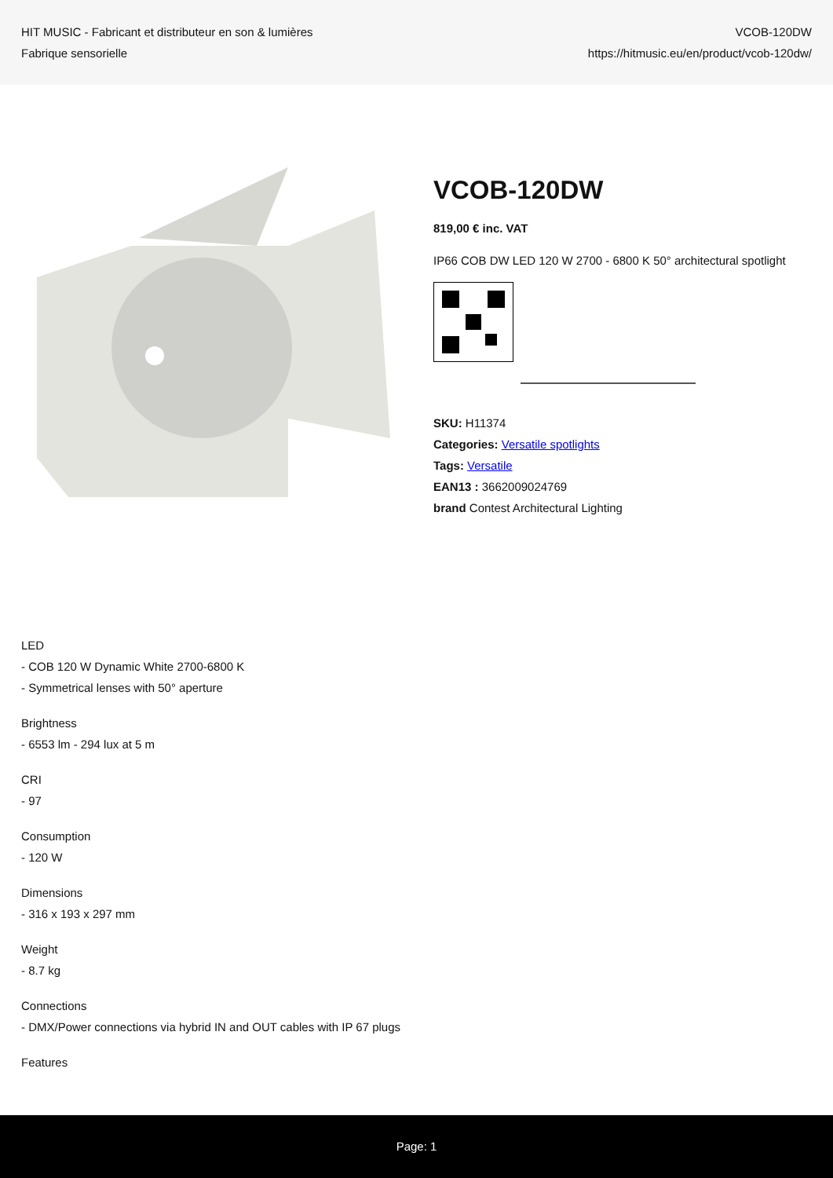HIT MUSIC - Fabricant et distributeur en son & lumières
Fabrique sensorielle
VCOB-120DW
https://hitmusic.eu/en/product/vcob-120dw/
VCOB-120DW
819,00 € inc. VAT
IP66 COB DW LED 120 W 2700 - 6800 K 50° architectural spotlight
SKU: H11374
Categories: Versatile spotlights
Tags: Versatile
EAN13 : 3662009024769
brand Contest Architectural Lighting
LED
- COB 120 W Dynamic White 2700-6800 K
- Symmetrical lenses with 50° aperture
Brightness
- 6553 lm - 294 lux at 5 m
CRI
- 97
Consumption
- 120 W
Dimensions
- 316 x 193 x 297 mm
Weight
- 8.7 kg
Connections
- DMX/Power connections via hybrid IN and OUT cables with IP 67 plugs
Features
Page: 1